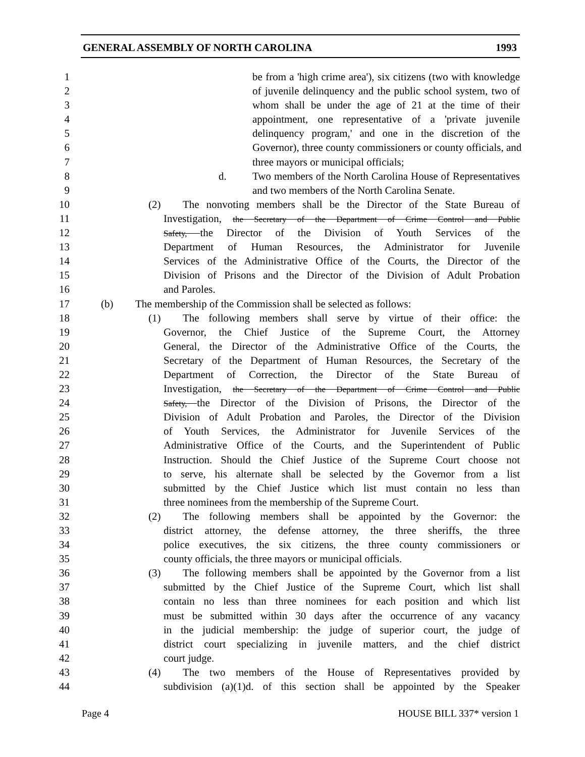GENERAL ASSEMBLY OF NORTH CAROLINA 1993
1 be from a 'high crime area'), six citizens (two with knowledge
2 of juvenile delinquency and the public school system, two of
3 whom shall be under the age of 21 at the time of their
4 appointment, one representative of a 'private juvenile
5 delinquency program,' and one in the discretion of the
6 Governor), three county commissioners or county officials, and
7 three mayors or municipal officials;
8 d. Two members of the North Carolina House of Representatives
9 and two members of the North Carolina Senate.
10 (2) The nonvoting members shall be the Director of the State Bureau of
11 Investigation, the Secretary of the Department of Crime Control and Public
12 Safety, the Director of the Division of Youth Services of the
13 Department of Human Resources, the Administrator for Juvenile
14 Services of the Administrative Office of the Courts, the Director of the
15 Division of Prisons and the Director of the Division of Adult Probation
16 and Paroles.
17 (b) The membership of the Commission shall be selected as follows:
18 (1) The following members shall serve by virtue of their office: the
19 Governor, the Chief Justice of the Supreme Court, the Attorney
20 General, the Director of the Administrative Office of the Courts, the
21 Secretary of the Department of Human Resources, the Secretary of the
22 Department of Correction, the Director of the State Bureau of
23 Investigation, the Secretary of the Department of Crime Control and Public
24 Safety, the Director of the Division of Prisons, the Director of the
25 Division of Adult Probation and Paroles, the Director of the Division
26 of Youth Services, the Administrator for Juvenile Services of the
27 Administrative Office of the Courts, and the Superintendent of Public
28 Instruction. Should the Chief Justice of the Supreme Court choose not
29 to serve, his alternate shall be selected by the Governor from a list
30 submitted by the Chief Justice which list must contain no less than
31 three nominees from the membership of the Supreme Court.
32 (2) The following members shall be appointed by the Governor: the
33 district attorney, the defense attorney, the three sheriffs, the three
34 police executives, the six citizens, the three county commissioners or
35 county officials, the three mayors or municipal officials.
36 (3) The following members shall be appointed by the Governor from a list
37 submitted by the Chief Justice of the Supreme Court, which list shall
38 contain no less than three nominees for each position and which list
39 must be submitted within 30 days after the occurrence of any vacancy
40 in the judicial membership: the judge of superior court, the judge of
41 district court specializing in juvenile matters, and the chief district
42 court judge.
43 (4) The two members of the House of Representatives provided by
44 subdivision (a)(1)d. of this section shall be appointed by the Speaker
Page 4 HOUSE BILL 337* version 1